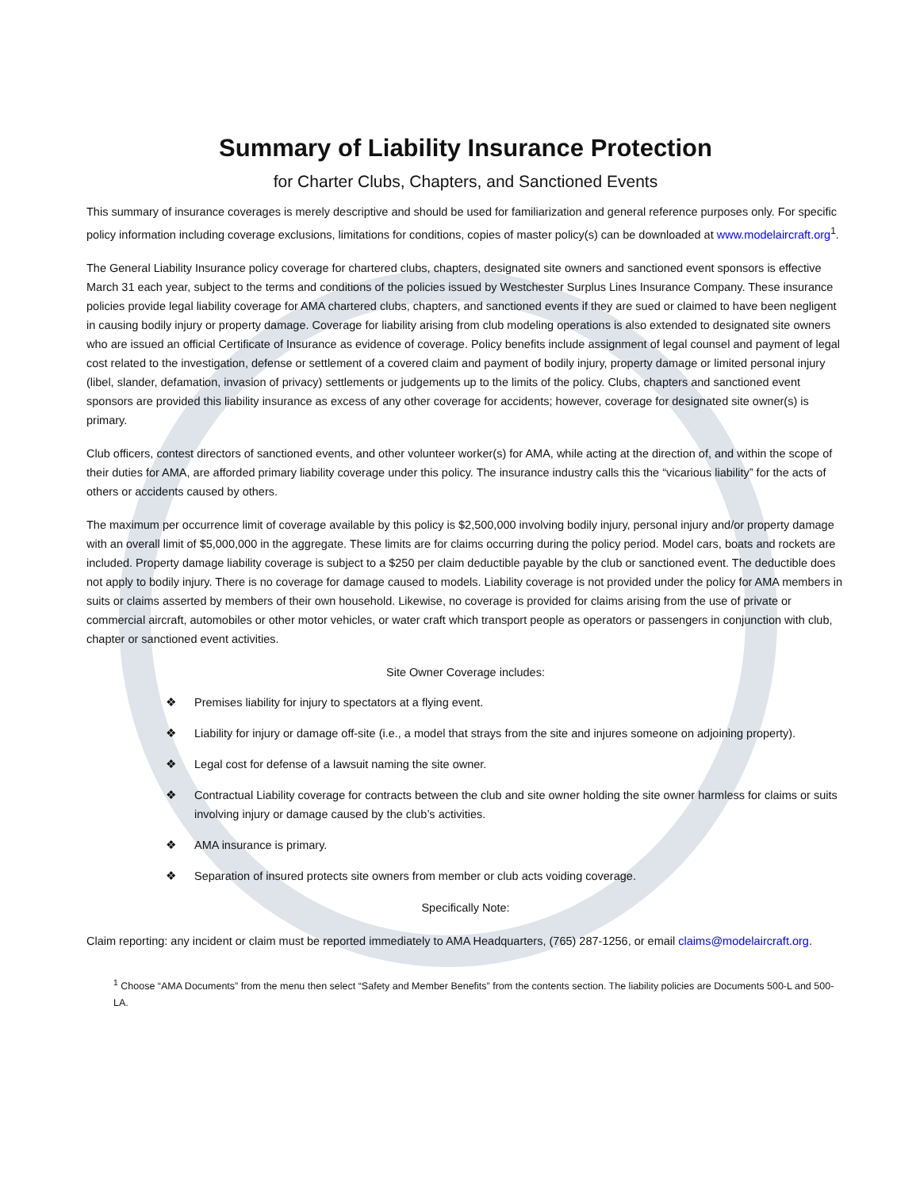Summary of Liability Insurance Protection
for Charter Clubs, Chapters, and Sanctioned Events
This summary of insurance coverages is merely descriptive and should be used for familiarization and general reference purposes only. For specific policy information including coverage exclusions, limitations for conditions, copies of master policy(s) can be downloaded at www.modelaircraft.org<sup>1</sup>.
The General Liability Insurance policy coverage for chartered clubs, chapters, designated site owners and sanctioned event sponsors is effective March 31 each year, subject to the terms and conditions of the policies issued by Westchester Surplus Lines Insurance Company. These insurance policies provide legal liability coverage for AMA chartered clubs, chapters, and sanctioned events if they are sued or claimed to have been negligent in causing bodily injury or property damage. Coverage for liability arising from club modeling operations is also extended to designated site owners who are issued an official Certificate of Insurance as evidence of coverage. Policy benefits include assignment of legal counsel and payment of legal cost related to the investigation, defense or settlement of a covered claim and payment of bodily injury, property damage or limited personal injury (libel, slander, defamation, invasion of privacy) settlements or judgements up to the limits of the policy. Clubs, chapters and sanctioned event sponsors are provided this liability insurance as excess of any other coverage for accidents; however, coverage for designated site owner(s) is primary.
Club officers, contest directors of sanctioned events, and other volunteer worker(s) for AMA, while acting at the direction of, and within the scope of their duties for AMA, are afforded primary liability coverage under this policy. The insurance industry calls this the “vicarious liability” for the acts of others or accidents caused by others.
The maximum per occurrence limit of coverage available by this policy is $2,500,000 involving bodily injury, personal injury and/or property damage with an overall limit of $5,000,000 in the aggregate. These limits are for claims occurring during the policy period. Model cars, boats and rockets are included. Property damage liability coverage is subject to a $250 per claim deductible payable by the club or sanctioned event. The deductible does not apply to bodily injury. There is no coverage for damage caused to models. Liability coverage is not provided under the policy for AMA members in suits or claims asserted by members of their own household. Likewise, no coverage is provided for claims arising from the use of private or commercial aircraft, automobiles or other motor vehicles, or water craft which transport people as operators or passengers in conjunction with club, chapter or sanctioned event activities.
Site Owner Coverage includes:
❖ Premises liability for injury to spectators at a flying event.
❖ Liability for injury or damage off-site (i.e., a model that strays from the site and injures someone on adjoining property).
❖ Legal cost for defense of a lawsuit naming the site owner.
❖ Contractual Liability coverage for contracts between the club and site owner holding the site owner harmless for claims or suits involving injury or damage caused by the club’s activities.
❖ AMA insurance is primary.
❖ Separation of insured protects site owners from member or club acts voiding coverage.
Specifically Note:
Claim reporting: any incident or claim must be reported immediately to AMA Headquarters, (765) 287-1256, or email claims@modelaircraft.org.
<sup>1</sup> Choose “AMA Documents” from the menu then select “Safety and Member Benefits” from the contents section. The liability policies are Documents 500-L and 500-LA.